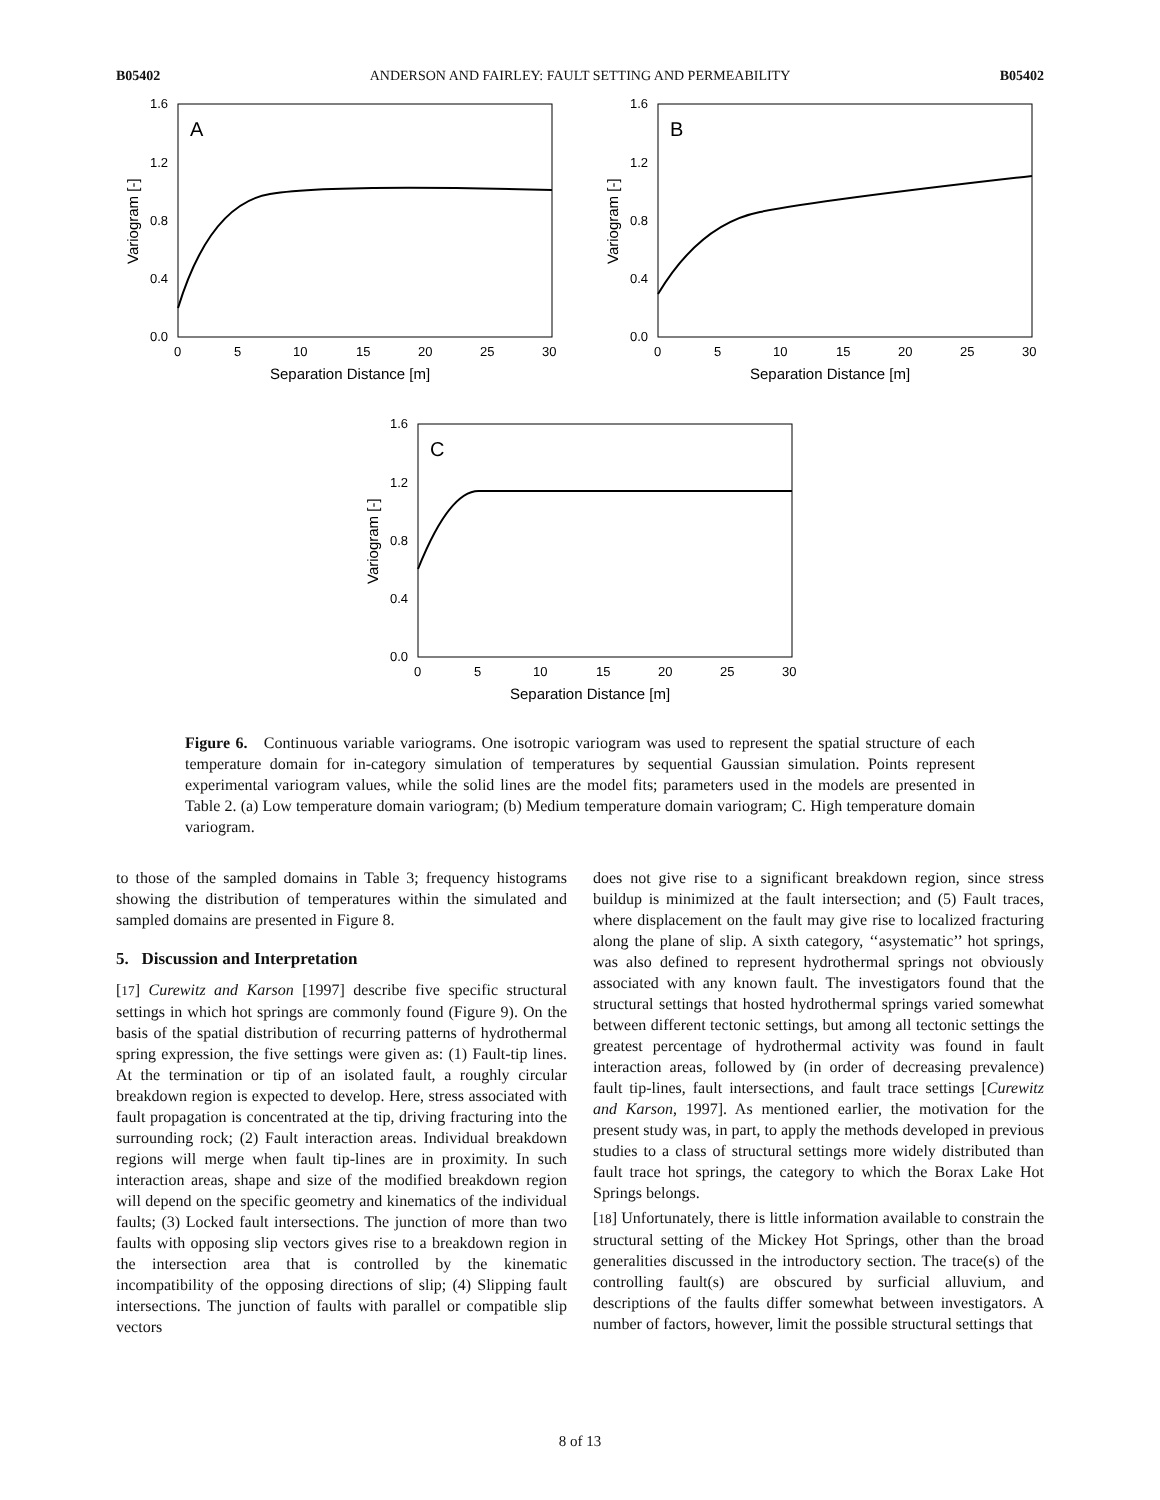B05402 ANDERSON AND FAIRLEY: FAULT SETTING AND PERMEABILITY B05402
A
1.6
1.2
0.8
0.4
0.0
0
5
10
15
20
25
30
Separation Distance [m]
Variogram [-]
B
1.6
1.2
0.8
0.4
0.0
0
5
10
15
20
25
30
Separation Distance [m]
Variogram [-]
C
1.6
1.2
0.8
0.4
0.0
0
5
10
15
20
25
30
Separation Distance [m]
Variogram [-]
Figure 6. Continuous variable variograms. One isotropic variogram was used to represent the spatial structure of each temperature domain for in-category simulation of temperatures by sequential Gaussian simulation. Points represent experimental variogram values, while the solid lines are the model fits; parameters used in the models are presented in Table 2. (a) Low temperature domain variogram; (b) Medium temperature domain variogram; C. High temperature domain variogram.
to those of the sampled domains in Table 3; frequency histograms showing the distribution of temperatures within the simulated and sampled domains are presented in Figure 8.
5. Discussion and Interpretation
[17] Curewitz and Karson [1997] describe five specific structural settings in which hot springs are commonly found (Figure 9). On the basis of the spatial distribution of recurring patterns of hydrothermal spring expression, the five settings were given as: (1) Fault-tip lines. At the termination or tip of an isolated fault, a roughly circular breakdown region is expected to develop. Here, stress associated with fault propagation is concentrated at the tip, driving fracturing into the surrounding rock; (2) Fault interaction areas. Individual breakdown regions will merge when fault tip-lines are in proximity. In such interaction areas, shape and size of the modified breakdown region will depend on the specific geometry and kinematics of the individual faults; (3) Locked fault intersections. The junction of more than two faults with opposing slip vectors gives rise to a breakdown region in the intersection area that is controlled by the kinematic incompatibility of the opposing directions of slip; (4) Slipping fault intersections. The junction of faults with parallel or compatible slip vectors
does not give rise to a significant breakdown region, since stress buildup is minimized at the fault intersection; and (5) Fault traces, where displacement on the fault may give rise to localized fracturing along the plane of slip. A sixth category, ‘‘asystematic’’ hot springs, was also defined to represent hydrothermal springs not obviously associated with any known fault. The investigators found that the structural settings that hosted hydrothermal springs varied somewhat between different tectonic settings, but among all tectonic settings the greatest percentage of hydrothermal activity was found in fault interaction areas, followed by (in order of decreasing prevalence) fault tip-lines, fault intersections, and fault trace settings [Curewitz and Karson, 1997]. As mentioned earlier, the motivation for the present study was, in part, to apply the methods developed in previous studies to a class of structural settings more widely distributed than fault trace hot springs, the category to which the Borax Lake Hot Springs belongs.
[18] Unfortunately, there is little information available to constrain the structural setting of the Mickey Hot Springs, other than the broad generalities discussed in the introductory section. The trace(s) of the controlling fault(s) are obscured by surficial alluvium, and descriptions of the faults differ somewhat between investigators. A number of factors, however, limit the possible structural settings that
8 of 13